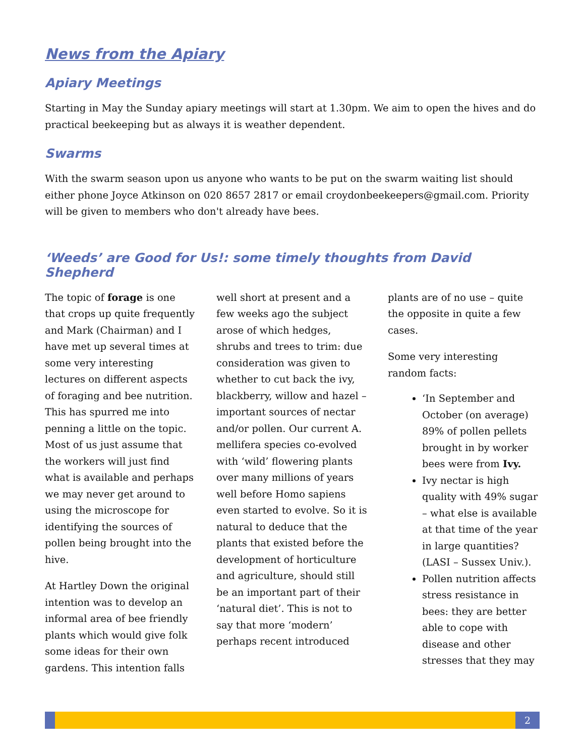News from the Apiary
Apiary Meetings
Starting in May the Sunday apiary meetings will start at 1.30pm. We aim to open the hives and do practical beekeeping but as always it is weather dependent.
Swarms
With the swarm season upon us anyone who wants to be put on the swarm waiting list should either phone Joyce Atkinson on 020 8657 2817 or email croydonbeekeepers@gmail.com. Priority will be given to members who don't already have bees.
‘Weeds’ are Good for Us!: some timely thoughts from David Shepherd
The topic of forage is one that crops up quite frequently and Mark (Chairman) and I have met up several times at some very interesting lectures on different aspects of foraging and bee nutrition. This has spurred me into penning a little on the topic. Most of us just assume that the workers will just find what is available and perhaps we may never get around to using the microscope for identifying the sources of pollen being brought into the hive.
At Hartley Down the original intention was to develop an informal area of bee friendly plants which would give folk some ideas for their own gardens. This intention falls
well short at present and a few weeks ago the subject arose of which hedges, shrubs and trees to trim: due consideration was given to whether to cut back the ivy, blackberry, willow and hazel – important sources of nectar and/or pollen. Our current A. mellifera species co-evolved with ‘wild’ flowering plants over many millions of years well before Homo sapiens even started to evolve. So it is natural to deduce that the plants that existed before the development of horticulture and agriculture, should still be an important part of their ‘natural diet’. This is not to say that more ‘modern’ perhaps recent introduced
plants are of no use – quite the opposite in quite a few cases.
Some very interesting random facts:
‘In September and October (on average) 89% of pollen pellets brought in by worker bees were from Ivy.
Ivy nectar is high quality with 49% sugar – what else is available at that time of the year in large quantities? (LASI – Sussex Univ.).
Pollen nutrition affects stress resistance in bees: they are better able to cope with disease and other stresses that they may
2